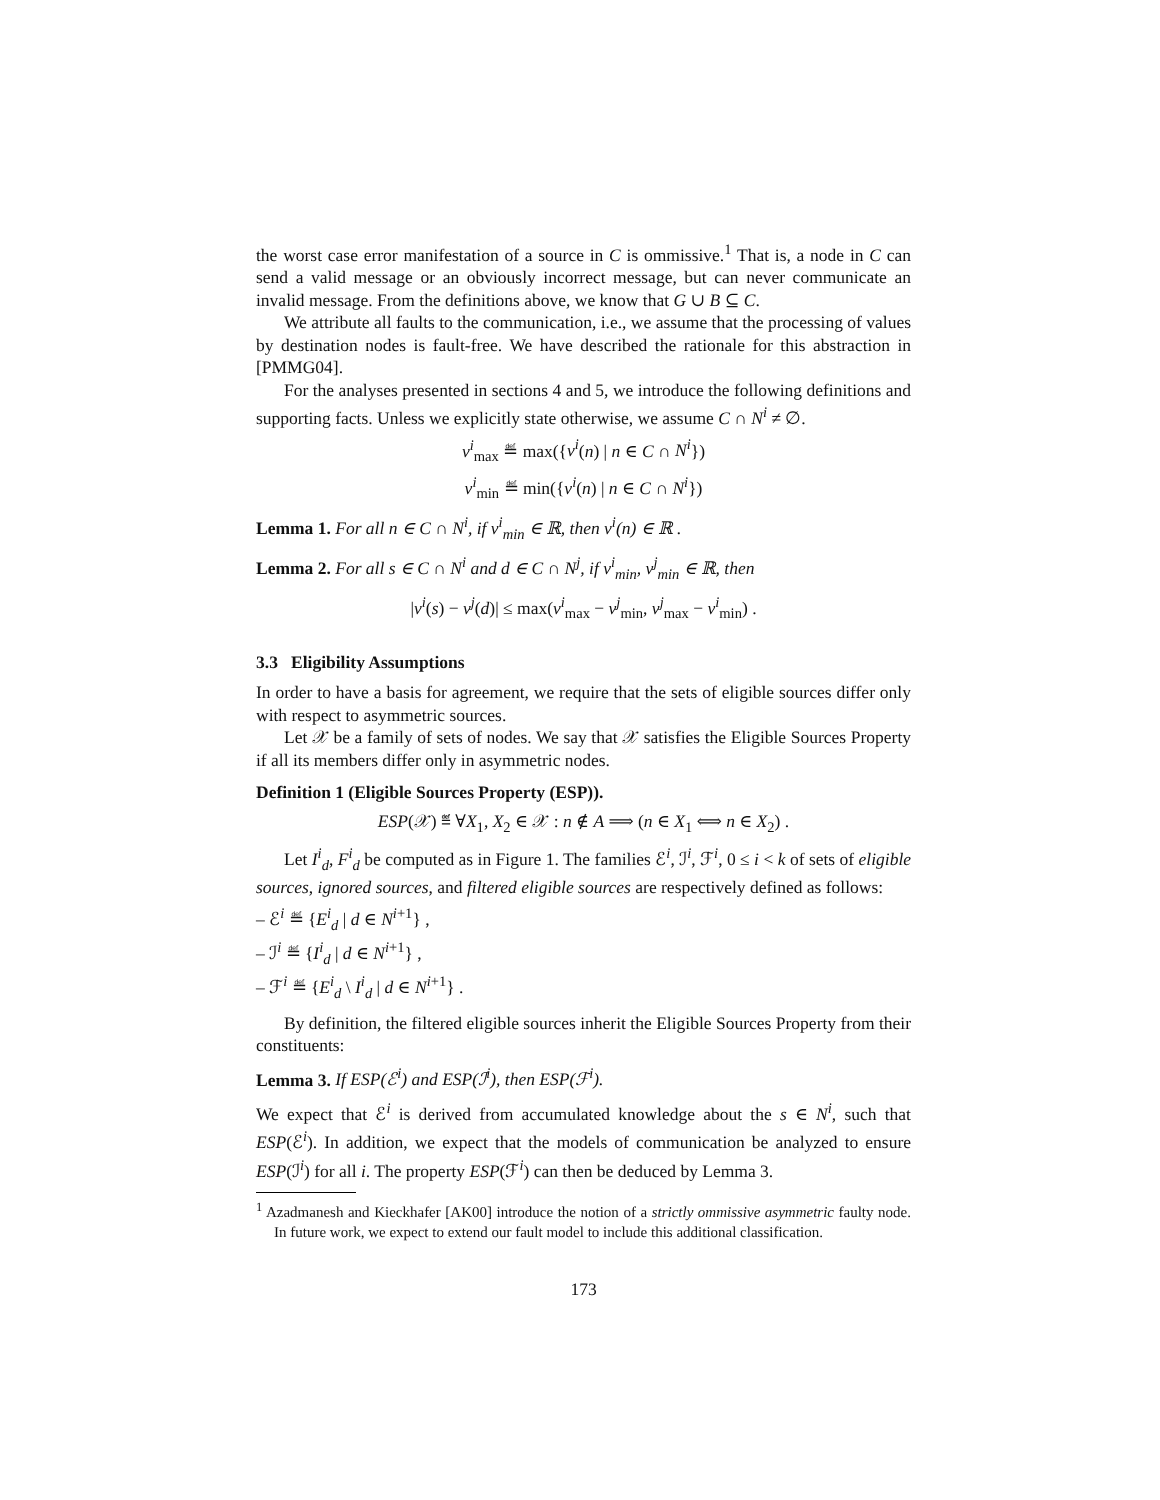the worst case error manifestation of a source in C is ommissive.<sup>1</sup> That is, a node in C can send a valid message or an obviously incorrect message, but can never communicate an invalid message. From the definitions above, we know that G ∪ B ⊆ C.
We attribute all faults to the communication, i.e., we assume that the processing of values by destination nodes is fault-free. We have described the rationale for this abstraction in [PMMG04].
For the analyses presented in sections 4 and 5, we introduce the following definitions and supporting facts. Unless we explicitly state otherwise, we assume C ∩ N<sup>i</sup> ≠ ∅.
v<sup>i</sup><sub>max</sub> ≝ max({v<sup>i</sup>(n) | n ∈ C ∩ N<sup>i</sup>})
v<sup>i</sup><sub>min</sub> ≝ min({v<sup>i</sup>(n) | n ∈ C ∩ N<sup>i</sup>})
Lemma 1. For all n ∈ C ∩ N<sup>i</sup>, if v<sup>i</sup><sub>min</sub> ∈ ℝ, then v<sup>i</sup>(n) ∈ ℝ .
Lemma 2. For all s ∈ C ∩ N<sup>i</sup> and d ∈ C ∩ N<sup>j</sup>, if v<sup>i</sup><sub>min</sub>, v<sup>j</sup><sub>min</sub> ∈ ℝ, then
|v<sup>i</sup>(s) − v<sup>j</sup>(d)| ≤ max(v<sup>i</sup><sub>max</sub> − v<sup>j</sup><sub>min</sub>, v<sup>j</sup><sub>max</sub> − v<sup>i</sup><sub>min</sub>) .
3.3 Eligibility Assumptions
In order to have a basis for agreement, we require that the sets of eligible sources differ only with respect to asymmetric sources.
Let 𝒳 be a family of sets of nodes. We say that 𝒳 satisfies the Eligible Sources Property if all its members differ only in asymmetric nodes.
Definition 1 (Eligible Sources Property (ESP)).
ESP(𝒳) ≝ ∀X<sub>1</sub>, X<sub>2</sub> ∈ 𝒳 : n ∉ A ⟹ (n ∈ X<sub>1</sub> ⟺ n ∈ X<sub>2</sub>) .
Let I<sup>i</sup><sub>d</sub>, F<sup>i</sup><sub>d</sub> be computed as in Figure 1. The families ℰ<sup>i</sup>, ℐ<sup>i</sup>, ℱ<sup>i</sup>, 0 ≤ i < k of sets of eligible sources, ignored sources, and filtered eligible sources are respectively defined as follows:
– ℰ<sup>i</sup> ≝ {E<sup>i</sup><sub>d</sub> | d ∈ N<sup>i+1</sup>} ,
– ℐ<sup>i</sup> ≝ {I<sup>i</sup><sub>d</sub> | d ∈ N<sup>i+1</sup>} ,
– ℱ<sup>i</sup> ≝ {E<sup>i</sup><sub>d</sub> \ I<sup>i</sup><sub>d</sub> | d ∈ N<sup>i+1</sup>} .
By definition, the filtered eligible sources inherit the Eligible Sources Property from their constituents:
Lemma 3. If ESP(ℰ<sup>i</sup>) and ESP(ℐ<sup>i</sup>), then ESP(ℱ<sup>i</sup>).
We expect that ℰ<sup>i</sup> is derived from accumulated knowledge about the s ∈ N<sup>i</sup>, such that ESP(ℰ<sup>i</sup>). In addition, we expect that the models of communication be analyzed to ensure ESP(ℐ<sup>i</sup>) for all i. The property ESP(ℱ<sup>i</sup>) can then be deduced by Lemma 3.
<sup>1</sup> Azadmanesh and Kieckhafer [AK00] introduce the notion of a strictly ommissive asymmetric faulty node. In future work, we expect to extend our fault model to include this additional classification.
173